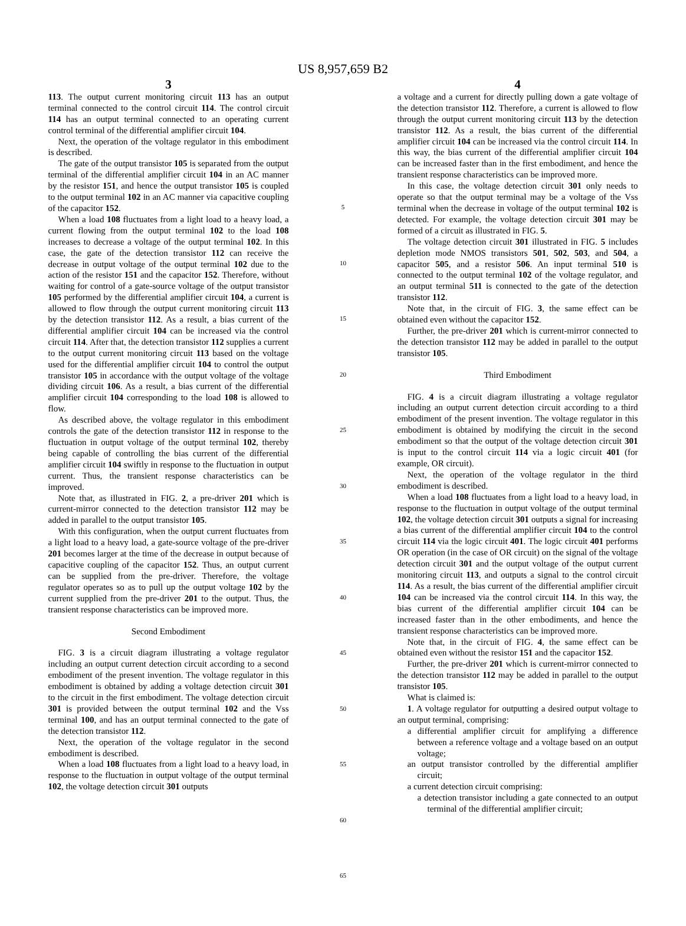US 8,957,659 B2
3
113. The output current monitoring circuit 113 has an output terminal connected to the control circuit 114. The control circuit 114 has an output terminal connected to an operating current control terminal of the differential amplifier circuit 104.
Next, the operation of the voltage regulator in this embodiment is described.
The gate of the output transistor 105 is separated from the output terminal of the differential amplifier circuit 104 in an AC manner by the resistor 151, and hence the output transistor 105 is coupled to the output terminal 102 in an AC manner via capacitive coupling of the capacitor 152.
When a load 108 fluctuates from a light load to a heavy load, a current flowing from the output terminal 102 to the load 108 increases to decrease a voltage of the output terminal 102. In this case, the gate of the detection transistor 112 can receive the decrease in output voltage of the output terminal 102 due to the action of the resistor 151 and the capacitor 152. Therefore, without waiting for control of a gate-source voltage of the output transistor 105 performed by the differential amplifier circuit 104, a current is allowed to flow through the output current monitoring circuit 113 by the detection transistor 112. As a result, a bias current of the differential amplifier circuit 104 can be increased via the control circuit 114. After that, the detection transistor 112 supplies a current to the output current monitoring circuit 113 based on the voltage used for the differential amplifier circuit 104 to control the output transistor 105 in accordance with the output voltage of the voltage dividing circuit 106. As a result, a bias current of the differential amplifier circuit 104 corresponding to the load 108 is allowed to flow.
As described above, the voltage regulator in this embodiment controls the gate of the detection transistor 112 in response to the fluctuation in output voltage of the output terminal 102, thereby being capable of controlling the bias current of the differential amplifier circuit 104 swiftly in response to the fluctuation in output current. Thus, the transient response characteristics can be improved.
Note that, as illustrated in FIG. 2, a pre-driver 201 which is current-mirror connected to the detection transistor 112 may be added in parallel to the output transistor 105.
With this configuration, when the output current fluctuates from a light load to a heavy load, a gate-source voltage of the pre-driver 201 becomes larger at the time of the decrease in output because of capacitive coupling of the capacitor 152. Thus, an output current can be supplied from the pre-driver. Therefore, the voltage regulator operates so as to pull up the output voltage 102 by the current supplied from the pre-driver 201 to the output. Thus, the transient response characteristics can be improved more.
Second Embodiment
FIG. 3 is a circuit diagram illustrating a voltage regulator including an output current detection circuit according to a second embodiment of the present invention. The voltage regulator in this embodiment is obtained by adding a voltage detection circuit 301 to the circuit in the first embodiment. The voltage detection circuit 301 is provided between the output terminal 102 and the Vss terminal 100, and has an output terminal connected to the gate of the detection transistor 112.
Next, the operation of the voltage regulator in the second embodiment is described.
When a load 108 fluctuates from a light load to a heavy load, in response to the fluctuation in output voltage of the output terminal 102, the voltage detection circuit 301 outputs
5
10
15
20
25
30
35
40
45
50
55
60
65
4
a voltage and a current for directly pulling down a gate voltage of the detection transistor 112. Therefore, a current is allowed to flow through the output current monitoring circuit 113 by the detection transistor 112. As a result, the bias current of the differential amplifier circuit 104 can be increased via the control circuit 114. In this way, the bias current of the differential amplifier circuit 104 can be increased faster than in the first embodiment, and hence the transient response characteristics can be improved more.
In this case, the voltage detection circuit 301 only needs to operate so that the output terminal may be a voltage of the Vss terminal when the decrease in voltage of the output terminal 102 is detected. For example, the voltage detection circuit 301 may be formed of a circuit as illustrated in FIG. 5.
The voltage detection circuit 301 illustrated in FIG. 5 includes depletion mode NMOS transistors 501, 502, 503, and 504, a capacitor 505, and a resistor 506. An input terminal 510 is connected to the output terminal 102 of the voltage regulator, and an output terminal 511 is connected to the gate of the detection transistor 112.
Note that, in the circuit of FIG. 3, the same effect can be obtained even without the capacitor 152.
Further, the pre-driver 201 which is current-mirror connected to the detection transistor 112 may be added in parallel to the output transistor 105.
Third Embodiment
FIG. 4 is a circuit diagram illustrating a voltage regulator including an output current detection circuit according to a third embodiment of the present invention. The voltage regulator in this embodiment is obtained by modifying the circuit in the second embodiment so that the output of the voltage detection circuit 301 is input to the control circuit 114 via a logic circuit 401 (for example, OR circuit).
Next, the operation of the voltage regulator in the third embodiment is described.
When a load 108 fluctuates from a light load to a heavy load, in response to the fluctuation in output voltage of the output terminal 102, the voltage detection circuit 301 outputs a signal for increasing a bias current of the differential amplifier circuit 104 to the control circuit 114 via the logic circuit 401. The logic circuit 401 performs OR operation (in the case of OR circuit) on the signal of the voltage detection circuit 301 and the output voltage of the output current monitoring circuit 113, and outputs a signal to the control circuit 114. As a result, the bias current of the differential amplifier circuit 104 can be increased via the control circuit 114. In this way, the bias current of the differential amplifier circuit 104 can be increased faster than in the other embodiments, and hence the transient response characteristics can be improved more.
Note that, in the circuit of FIG. 4, the same effect can be obtained even without the resistor 151 and the capacitor 152.
Further, the pre-driver 201 which is current-mirror connected to the detection transistor 112 may be added in parallel to the output transistor 105.
What is claimed is:
1. A voltage regulator for outputting a desired output voltage to an output terminal, comprising:
a differential amplifier circuit for amplifying a difference between a reference voltage and a voltage based on an output voltage;
an output transistor controlled by the differential amplifier circuit;
a current detection circuit comprising:
a detection transistor including a gate connected to an output terminal of the differential amplifier circuit;